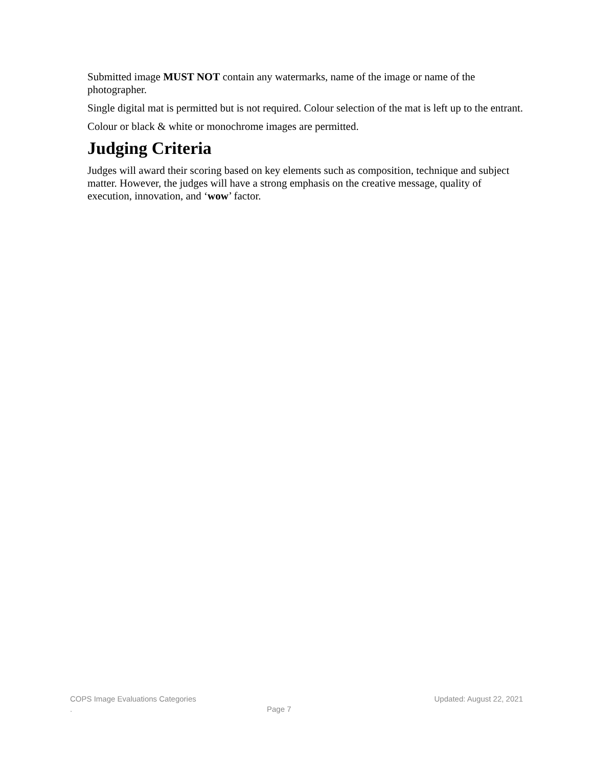Submitted image MUST NOT contain any watermarks, name of the image or name of the photographer.
Single digital mat is permitted but is not required. Colour selection of the mat is left up to the entrant.
Colour or black & white or monochrome images are permitted.
Judging Criteria
Judges will award their scoring based on key elements such as composition, technique and subject matter. However, the judges will have a strong emphasis on the creative message, quality of execution, innovation, and ‘wow’ factor.
COPS Image Evaluations Categories Updated: August 22, 2021
. Page 7